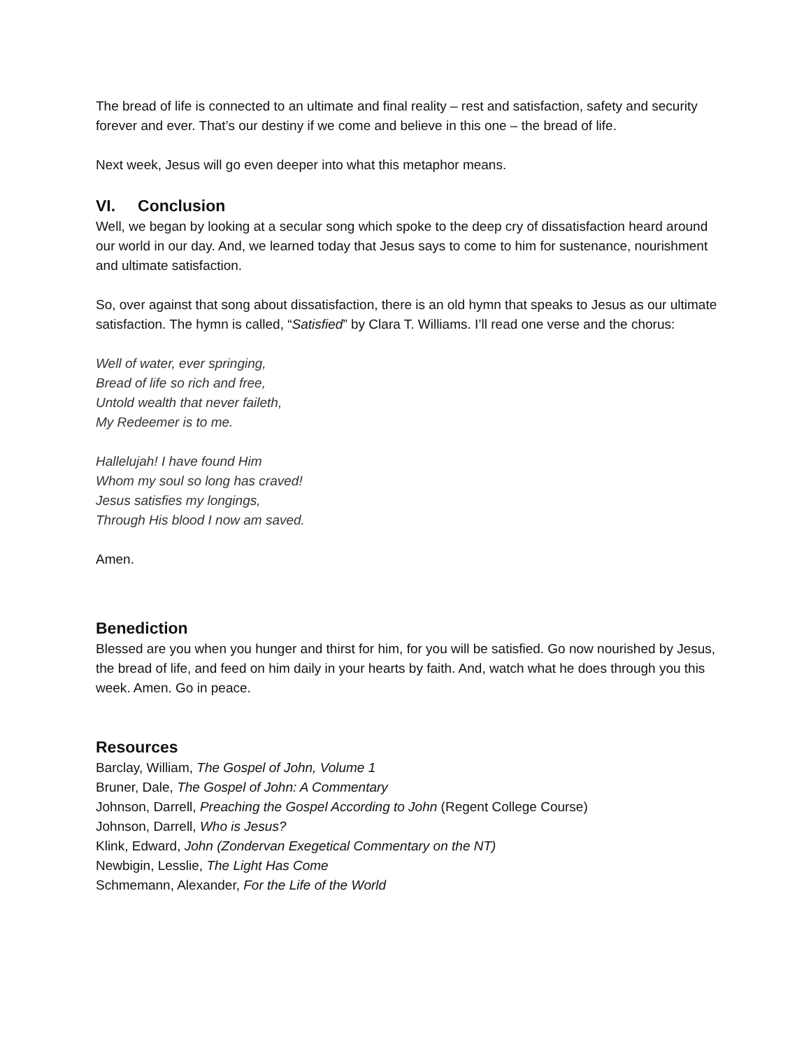The bread of life is connected to an ultimate and final reality – rest and satisfaction, safety and security forever and ever. That’s our destiny if we come and believe in this one – the bread of life.
Next week, Jesus will go even deeper into what this metaphor means.
VI. Conclusion
Well, we began by looking at a secular song which spoke to the deep cry of dissatisfaction heard around our world in our day. And, we learned today that Jesus says to come to him for sustenance, nourishment and ultimate satisfaction.
So, over against that song about dissatisfaction, there is an old hymn that speaks to Jesus as our ultimate satisfaction. The hymn is called, “Satisfied” by Clara T. Williams. I’ll read one verse and the chorus:
Well of water, ever springing,
Bread of life so rich and free,
Untold wealth that never faileth,
My Redeemer is to me.
Hallelujah! I have found Him
Whom my soul so long has craved!
Jesus satisfies my longings,
Through His blood I now am saved.
Amen.
Benediction
Blessed are you when you hunger and thirst for him, for you will be satisfied. Go now nourished by Jesus, the bread of life, and feed on him daily in your hearts by faith. And, watch what he does through you this week. Amen. Go in peace.
Resources
Barclay, William, The Gospel of John, Volume 1
Bruner, Dale, The Gospel of John: A Commentary
Johnson, Darrell, Preaching the Gospel According to John (Regent College Course)
Johnson, Darrell, Who is Jesus?
Klink, Edward, John (Zondervan Exegetical Commentary on the NT)
Newbigin, Lesslie, The Light Has Come
Schmemann, Alexander, For the Life of the World